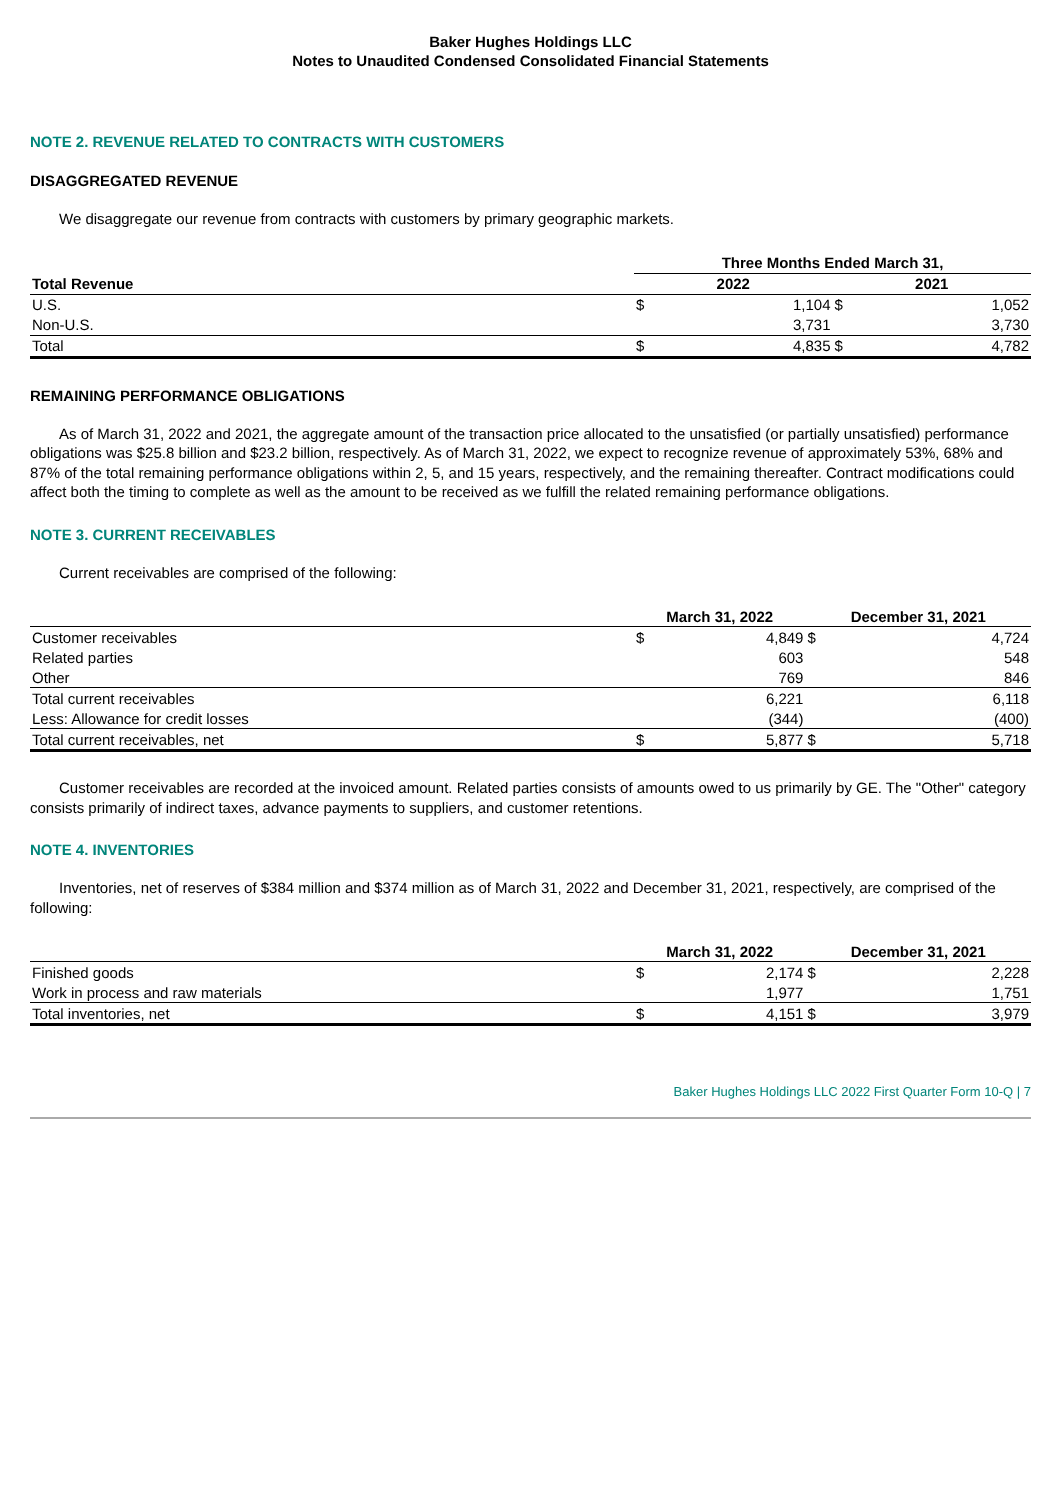Baker Hughes Holdings LLC
Notes to Unaudited Condensed Consolidated Financial Statements
NOTE 2. REVENUE RELATED TO CONTRACTS WITH CUSTOMERS
DISAGGREGATED REVENUE
We disaggregate our revenue from contracts with customers by primary geographic markets.
| | Three Months Ended March 31, | | | |
| --- | --- | --- | --- | --- |
| Total Revenue | 2022 | | 2021 | |
| U.S. | $ | 1,104 | $ | 1,052 |
| Non-U.S. | | 3,731 | | 3,730 |
| Total | $ | 4,835 | $ | 4,782 |
REMAINING PERFORMANCE OBLIGATIONS
As of March 31, 2022 and 2021, the aggregate amount of the transaction price allocated to the unsatisfied (or partially unsatisfied) performance obligations was $25.8 billion and $23.2 billion, respectively. As of March 31, 2022, we expect to recognize revenue of approximately 53%, 68% and 87% of the total remaining performance obligations within 2, 5, and 15 years, respectively, and the remaining thereafter. Contract modifications could affect both the timing to complete as well as the amount to be received as we fulfill the related remaining performance obligations.
NOTE 3. CURRENT RECEIVABLES
Current receivables are comprised of the following:
| | March 31, 2022 | | December 31, 2021 | |
| --- | --- | --- | --- | --- |
| Customer receivables | $ | 4,849 | $ | 4,724 |
| Related parties | | 603 | | 548 |
| Other | | 769 | | 846 |
| Total current receivables | | 6,221 | | 6,118 |
| Less: Allowance for credit losses | | (344) | | (400) |
| Total current receivables, net | $ | 5,877 | $ | 5,718 |
Customer receivables are recorded at the invoiced amount. Related parties consists of amounts owed to us primarily by GE. The "Other" category consists primarily of indirect taxes, advance payments to suppliers, and customer retentions.
NOTE 4. INVENTORIES
Inventories, net of reserves of $384 million and $374 million as of March 31, 2022 and December 31, 2021, respectively, are comprised of the following:
| | March 31, 2022 | | December 31, 2021 | |
| --- | --- | --- | --- | --- |
| Finished goods | $ | 2,174 | $ | 2,228 |
| Work in process and raw materials | | 1,977 | | 1,751 |
| Total inventories, net | $ | 4,151 | $ | 3,979 |
Baker Hughes Holdings LLC 2022 First Quarter Form 10-Q | 7